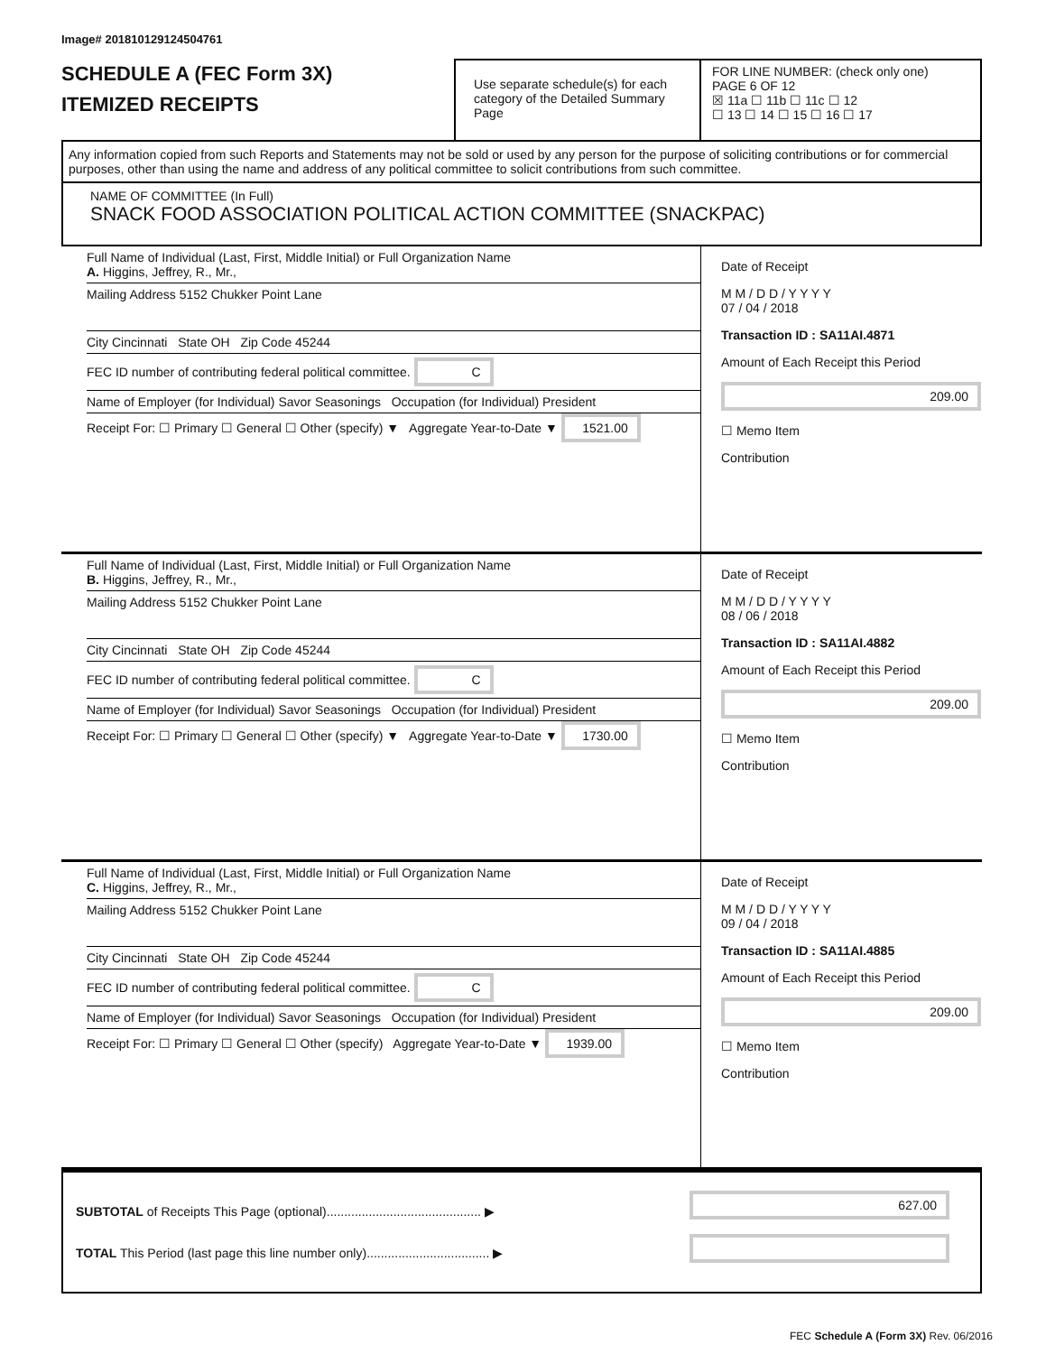Image# 201810129124504761
SCHEDULE A (FEC Form 3X)
ITEMIZED RECEIPTS
Use separate schedule(s) for each category of the Detailed Summary Page
FOR LINE NUMBER: (check only one) PAGE 6 OF 12
☒ 11a ☐ 11b ☐ 11c ☐ 12
☐ 13 ☐ 14 ☐ 15 ☐ 16 ☐ 17
Any information copied from such Reports and Statements may not be sold or used by any person for the purpose of soliciting contributions or for commercial purposes, other than using the name and address of any political committee to solicit contributions from such committee.
NAME OF COMMITTEE (In Full)
SNACK FOOD ASSOCIATION POLITICAL ACTION COMMITTEE (SNACKPAC)
Full Name of Individual (Last, First, Middle Initial) or Full Organization Name
A. Higgins, Jeffrey, R., Mr.,
Mailing Address 5152 Chukker Point Lane
City Cincinnati State OH Zip Code 45244
FEC ID number of contributing federal political committee. C
Name of Employer (for Individual) Savor Seasonings Occupation (for Individual) President
Receipt For: ☐ Primary ☐ General ☐ Other (specify) ▼ Aggregate Year-to-Date ▼ 1521.00
Date of Receipt
M M / D D / Y Y Y Y
07 / 04 / 2018
Transaction ID : SA11AI.4871
Amount of Each Receipt this Period
209.00
☐ Memo Item
Contribution
Full Name of Individual (Last, First, Middle Initial) or Full Organization Name
B. Higgins, Jeffrey, R., Mr.,
Mailing Address 5152 Chukker Point Lane
City Cincinnati State OH Zip Code 45244
FEC ID number of contributing federal political committee. C
Name of Employer (for Individual) Savor Seasonings Occupation (for Individual) President
Receipt For: ☐ Primary ☐ General ☐ Other (specify) ▼ Aggregate Year-to-Date ▼ 1730.00
Date of Receipt
M M / D D / Y Y Y Y
08 / 06 / 2018
Transaction ID : SA11AI.4882
Amount of Each Receipt this Period
209.00
☐ Memo Item
Contribution
Full Name of Individual (Last, First, Middle Initial) or Full Organization Name
C. Higgins, Jeffrey, R., Mr.,
Mailing Address 5152 Chukker Point Lane
City Cincinnati State OH Zip Code 45244
FEC ID number of contributing federal political committee. C
Name of Employer (for Individual) Savor Seasonings Occupation (for Individual) President
Receipt For: ☐ Primary ☐ General ☐ Other (specify) Aggregate Year-to-Date ▼ 1939.00
Date of Receipt
M M / D D / Y Y Y Y
09 / 04 / 2018
Transaction ID : SA11AI.4885
Amount of Each Receipt this Period
209.00
☐ Memo Item
Contribution
SUBTOTAL of Receipts This Page (optional)............................................ ▶
TOTAL This Period (last page this line number only)................................... ▶
627.00
FEC Schedule A (Form 3X) Rev. 06/2016